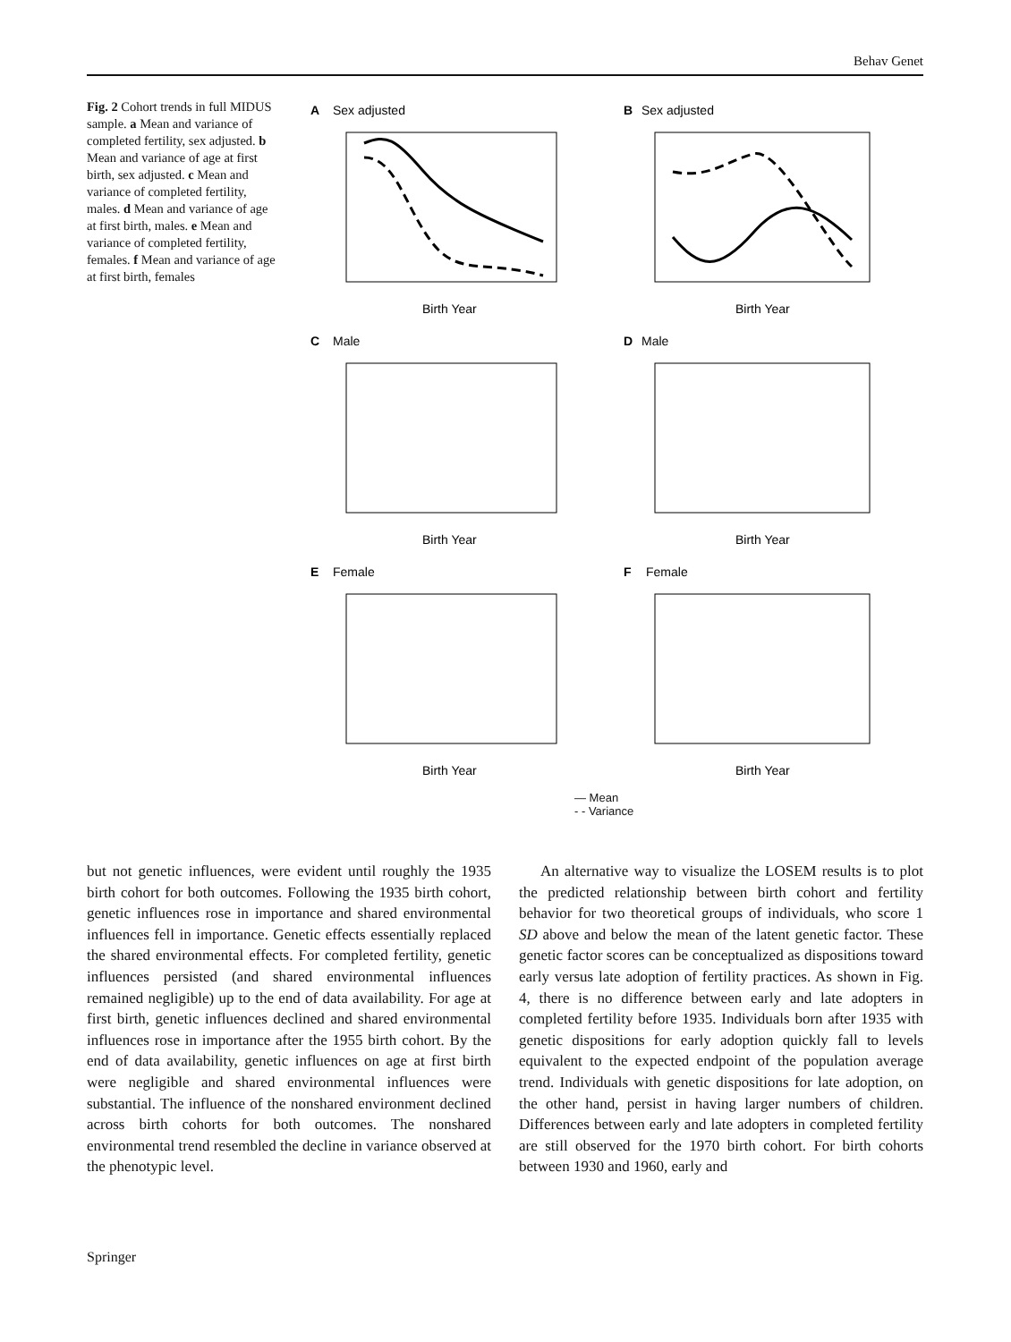Behav Genet
Fig. 2 Cohort trends in full MIDUS sample. a Mean and variance of completed fertility, sex adjusted. b Mean and variance of age at first birth, sex adjusted. c Mean and variance of completed fertility, males. d Mean and variance of age at first birth, males. e Mean and variance of completed fertility, females. f Mean and variance of age at first birth, females
A
Sex adjusted
Birth Year
B
Sex adjusted
Birth Year
C
Male
Birth Year
D
Male
Birth Year
E
Female
Birth Year
F
Female
Birth Year
— Mean
- - Variance
but not genetic influences, were evident until roughly the 1935 birth cohort for both outcomes. Following the 1935 birth cohort, genetic influences rose in importance and shared environmental influences fell in importance. Genetic effects essentially replaced the shared environmental effects. For completed fertility, genetic influences persisted (and shared environmental influences remained negligible) up to the end of data availability. For age at first birth, genetic influences declined and shared environmental influences rose in importance after the 1955 birth cohort. By the end of data availability, genetic influences on age at first birth were negligible and shared environmental influences were substantial. The influence of the nonshared environment declined across birth cohorts for both outcomes. The nonshared environmental trend resembled the decline in variance observed at the phenotypic level.
An alternative way to visualize the LOSEM results is to plot the predicted relationship between birth cohort and fertility behavior for two theoretical groups of individuals, who score 1 SD above and below the mean of the latent genetic factor. These genetic factor scores can be conceptualized as dispositions toward early versus late adoption of fertility practices. As shown in Fig. 4, there is no difference between early and late adopters in completed fertility before 1935. Individuals born after 1935 with genetic dispositions for early adoption quickly fall to levels equivalent to the expected endpoint of the population average trend. Individuals with genetic dispositions for late adoption, on the other hand, persist in having larger numbers of children. Differences between early and late adopters in completed fertility are still observed for the 1970 birth cohort. For birth cohorts between 1930 and 1960, early and
Springer